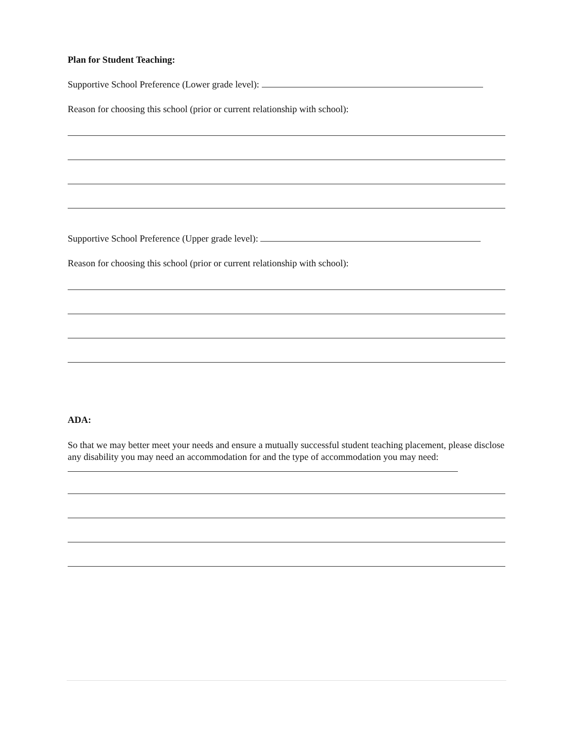Plan for Student Teaching:
Supportive School Preference (Lower grade level):
Reason for choosing this school (prior or current relationship with school):
Supportive School Preference (Upper grade level):
Reason for choosing this school (prior or current relationship with school):
ADA:
So that we may better meet your needs and ensure a mutually successful student teaching placement, please disclose any disability you may need an accommodation for and the type of accommodation you may need: